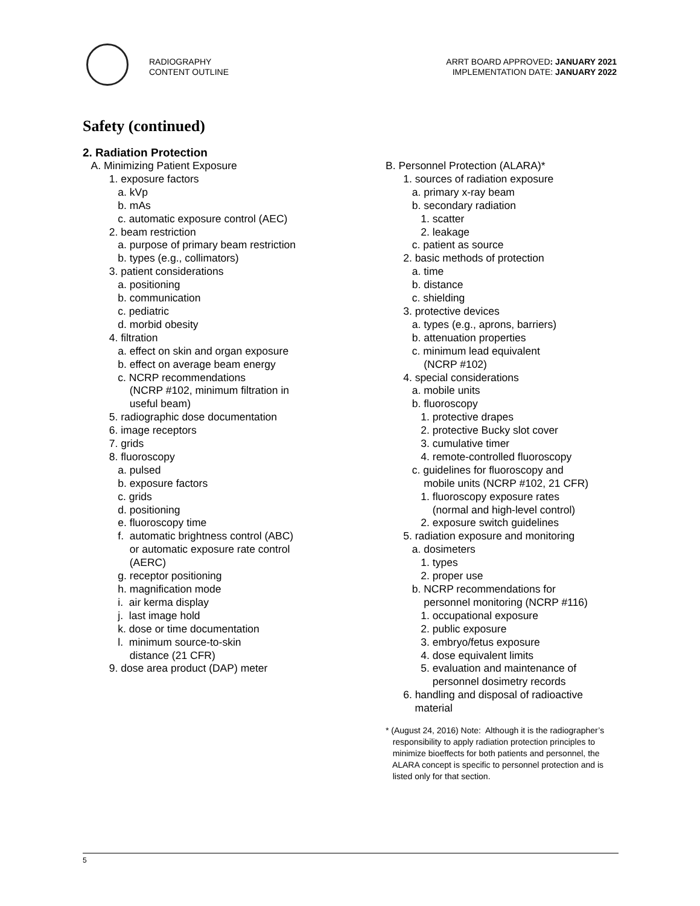RADIOGRAPHY
CONTENT OUTLINE
ARRT BOARD APPROVED: JANUARY 2021
IMPLEMENTATION DATE: JANUARY 2022
Safety (continued)
2. Radiation Protection
A. Minimizing Patient Exposure 1. exposure factors a. kVp b. mAs c. automatic exposure control (AEC) 2. beam restriction a. purpose of primary beam restriction b. types (e.g., collimators) 3. patient considerations a. positioning b. communication c. pediatric d. morbid obesity 4. filtration a. effect on skin and organ exposure b. effect on average beam energy c. NCRP recommendations (NCRP #102, minimum filtration in useful beam) 5. radiographic dose documentation 6. image receptors 7. grids 8. fluoroscopy a. pulsed b. exposure factors c. grids d. positioning e. fluoroscopy time f. automatic brightness control (ABC) or automatic exposure rate control (AERC) g. receptor positioning h. magnification mode i. air kerma display j. last image hold k. dose or time documentation l. minimum source-to-skin distance (21 CFR) 9. dose area product (DAP) meter
B. Personnel Protection (ALARA)* 1. sources of radiation exposure a. primary x-ray beam b. secondary radiation 1. scatter 2. leakage c. patient as source 2. basic methods of protection a. time b. distance c. shielding 3. protective devices a. types (e.g., aprons, barriers) b. attenuation properties c. minimum lead equivalent (NCRP #102) 4. special considerations a. mobile units b. fluoroscopy 1. protective drapes 2. protective Bucky slot cover 3. cumulative timer 4. remote-controlled fluoroscopy c. guidelines for fluoroscopy and mobile units (NCRP #102, 21 CFR) 1. fluoroscopy exposure rates (normal and high-level control) 2. exposure switch guidelines 5. radiation exposure and monitoring a. dosimeters 1. types 2. proper use b. NCRP recommendations for personnel monitoring (NCRP #116) 1. occupational exposure 2. public exposure 3. embryo/fetus exposure 4. dose equivalent limits 5. evaluation and maintenance of personnel dosimetry records 6. handling and disposal of radioactive material
* (August 24, 2016) Note: Although it is the radiographer’s responsibility to apply radiation protection principles to minimize bioeffects for both patients and personnel, the ALARA concept is specific to personnel protection and is listed only for that section.
5